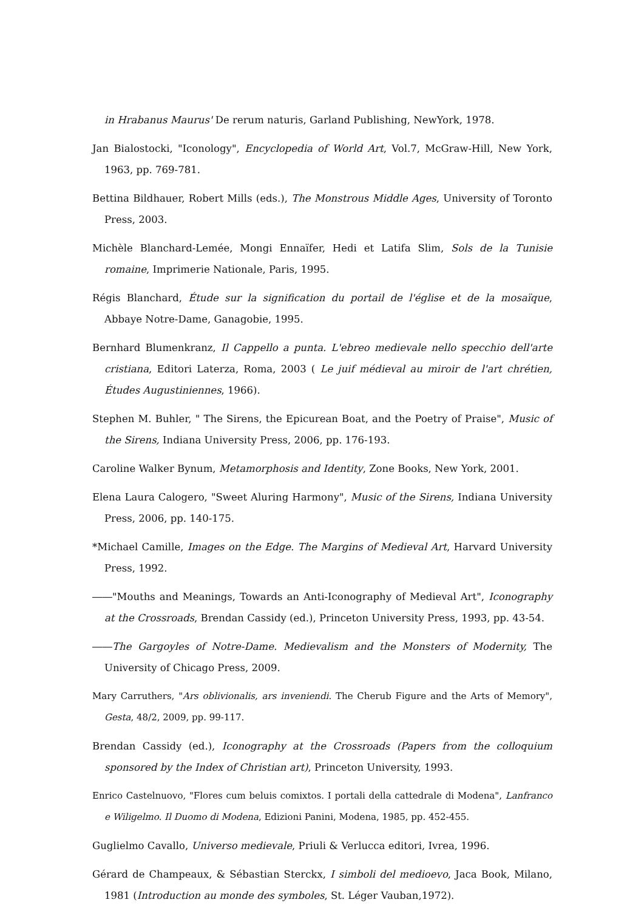in Hrabanus Maurus' De rerum naturis, Garland Publishing, NewYork, 1978.
Jan Bialostocki, "Iconology", Encyclopedia of World Art, Vol.7, McGraw-Hill, New York, 1963, pp. 769-781.
Bettina Bildhauer, Robert Mills (eds.), The Monstrous Middle Ages, University of Toronto Press, 2003.
Michèle Blanchard-Lemée, Mongi Ennaïfer, Hedi et Latifa Slim, Sols de la Tunisie romaine, Imprimerie Nationale, Paris, 1995.
Régis Blanchard, Étude sur la signification du portail de l'église et de la mosaïque, Abbaye Notre-Dame, Ganagobie, 1995.
Bernhard Blumenkranz, Il Cappello a punta. L'ebreo medievale nello specchio dell'arte cristiana, Editori Laterza, Roma, 2003 ( Le juif médieval au miroir de l'art chrétien, Études Augustiniennes, 1966).
Stephen M. Buhler, " The Sirens, the Epicurean Boat, and the Poetry of Praise", Music of the Sirens, Indiana University Press, 2006, pp. 176-193.
Caroline Walker Bynum, Metamorphosis and Identity, Zone Books, New York, 2001.
Elena Laura Calogero, "Sweet Aluring Harmony", Music of the Sirens, Indiana University Press, 2006, pp. 140-175.
*Michael Camille, Images on the Edge. The Margins of Medieval Art, Harvard University Press, 1992.
――"Mouths and Meanings, Towards an Anti-Iconography of Medieval Art", Iconography at the Crossroads, Brendan Cassidy (ed.), Princeton University Press, 1993, pp. 43-54.
――The Gargoyles of Notre-Dame. Medievalism and the Monsters of Modernity, The University of Chicago Press, 2009.
Mary Carruthers, "Ars oblivionalis, ars inveniendi. The Cherub Figure and the Arts of Memory", Gesta, 48/2, 2009, pp. 99-117.
Brendan Cassidy (ed.), Iconography at the Crossroads (Papers from the colloquium sponsored by the Index of Christian art), Princeton University, 1993.
Enrico Castelnuovo, "Flores cum beluis comixtos. I portali della cattedrale di Modena", Lanfranco e Wiligelmo. Il Duomo di Modena, Edizioni Panini, Modena, 1985, pp. 452-455.
Guglielmo Cavallo, Universo medievale, Priuli & Verlucca editori, Ivrea, 1996.
Gérard de Champeaux, & Sébastian Sterckx, I simboli del medioevo, Jaca Book, Milano, 1981 (Introduction au monde des symboles, St. Léger Vauban,1972).